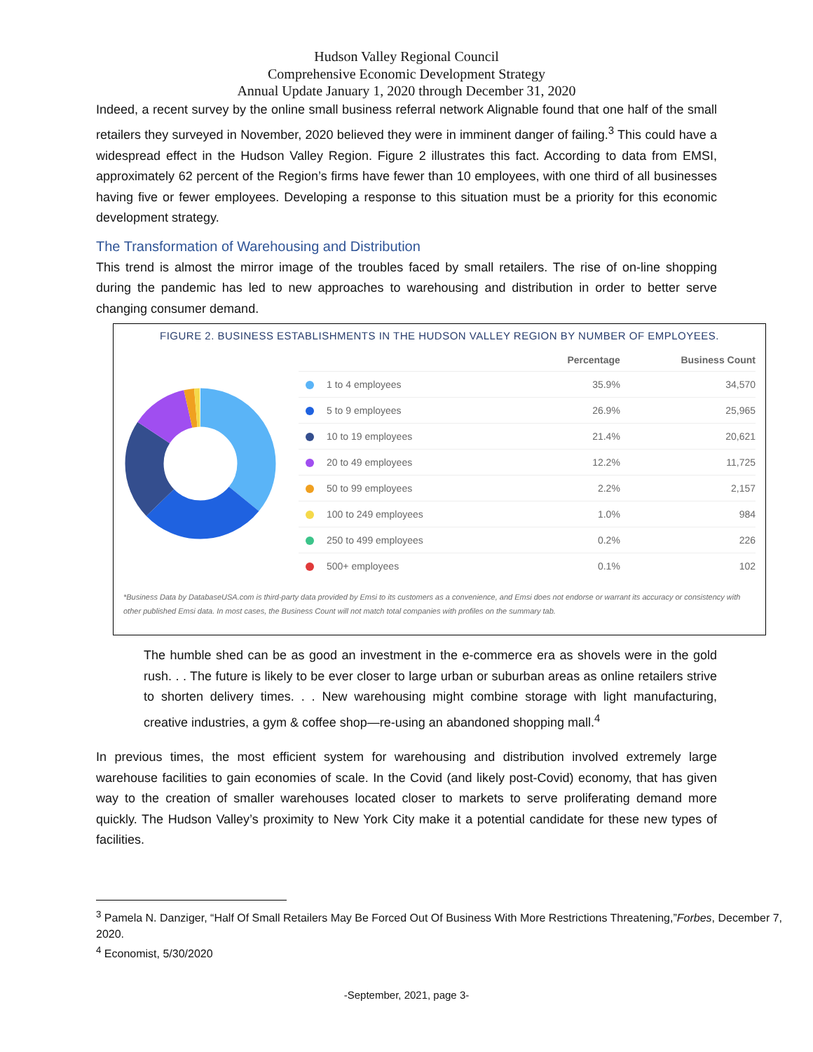Hudson Valley Regional Council
Comprehensive Economic Development Strategy
Annual Update January 1, 2020 through December 31, 2020
Indeed, a recent survey by the online small business referral network Alignable found that one half of the small retailers they surveyed in November, 2020 believed they were in imminent danger of failing.<sup>3</sup> This could have a widespread effect in the Hudson Valley Region. Figure 2 illustrates this fact. According to data from EMSI, approximately 62 percent of the Region’s firms have fewer than 10 employees, with one third of all businesses having five or fewer employees. Developing a response to this situation must be a priority for this economic development strategy.
The Transformation of Warehousing and Distribution
This trend is almost the mirror image of the troubles faced by small retailers. The rise of on-line shopping during the pandemic has led to new approaches to warehousing and distribution in order to better serve changing consumer demand.
FIGURE 2. BUSINESS ESTABLISHMENTS IN THE HUDSON VALLEY REGION BY NUMBER OF EMPLOYEES.
| | Percentage | Business Count |
| --- | --- | --- |
| 1 to 4 employees | 35.9% | 34,570 |
| 5 to 9 employees | 26.9% | 25,965 |
| 10 to 19 employees | 21.4% | 20,621 |
| 20 to 49 employees | 12.2% | 11,725 |
| 50 to 99 employees | 2.2% | 2,157 |
| 100 to 249 employees | 1.0% | 984 |
| 250 to 499 employees | 0.2% | 226 |
| 500+ employees | 0.1% | 102 |
*Business Data by DatabaseUSA.com is third-party data provided by Emsi to its customers as a convenience, and Emsi does not endorse or warrant its accuracy or consistency with other published Emsi data. In most cases, the Business Count will not match total companies with profiles on the summary tab.
The humble shed can be as good an investment in the e-commerce era as shovels were in the gold rush. . . The future is likely to be ever closer to large urban or suburban areas as online retailers strive to shorten delivery times. . . New warehousing might combine storage with light manufacturing, creative industries, a gym & coffee shop—re-using an abandoned shopping mall.<sup>4</sup>
In previous times, the most efficient system for warehousing and distribution involved extremely large warehouse facilities to gain economies of scale. In the Covid (and likely post-Covid) economy, that has given way to the creation of smaller warehouses located closer to markets to serve proliferating demand more quickly. The Hudson Valley’s proximity to New York City make it a potential candidate for these new types of facilities.
<sup>3</sup> Pamela N. Danziger, “Half Of Small Retailers May Be Forced Out Of Business With More Restrictions Threatening,”Forbes, December 7, 2020.
<sup>4</sup> Economist, 5/30/2020
-September, 2021, page 3-